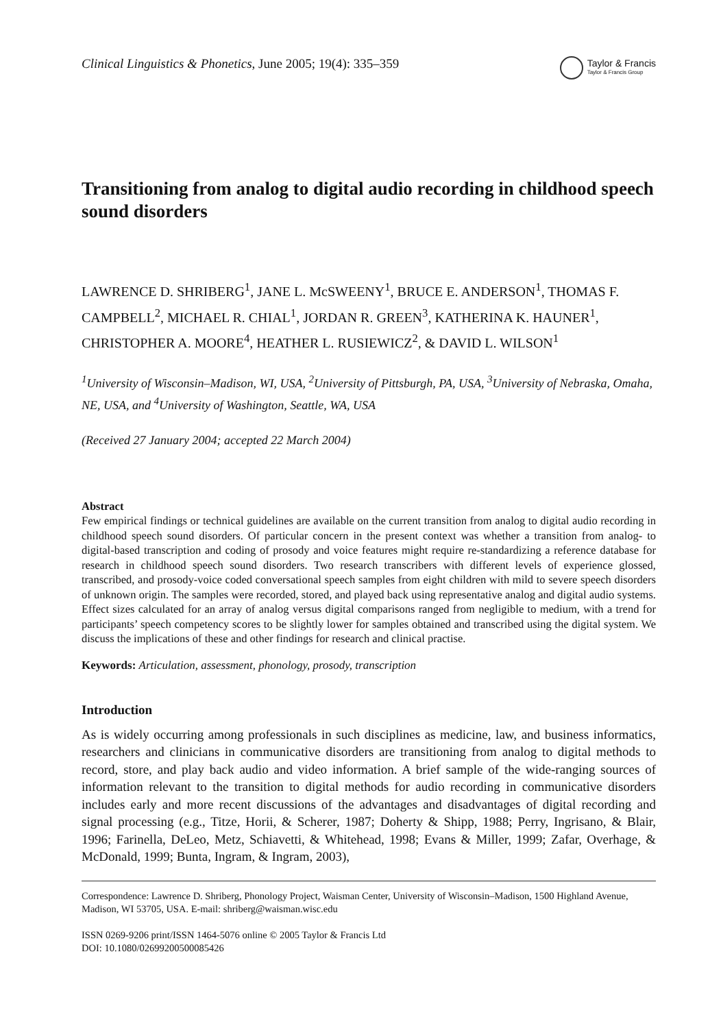Clinical Linguistics & Phonetics, June 2005; 19(4): 335–359
Taylor & Francis
Taylor & Francis Group
Transitioning from analog to digital audio recording in childhood speech sound disorders
LAWRENCE D. SHRIBERG<sup>1</sup>, JANE L. McSWEENY<sup>1</sup>, BRUCE E. ANDERSON<sup>1</sup>, THOMAS F. CAMPBELL<sup>2</sup>, MICHAEL R. CHIAL<sup>1</sup>, JORDAN R. GREEN<sup>3</sup>, KATHERINA K. HAUNER<sup>1</sup>, CHRISTOPHER A. MOORE<sup>4</sup>, HEATHER L. RUSIEWICZ<sup>2</sup>, & DAVID L. WILSON<sup>1</sup>
<sup>1</sup> University of Wisconsin–Madison, WI, USA, <sup>2</sup>University of Pittsburgh, PA, USA, <sup>3</sup>University of Nebraska, Omaha, NE, USA, and <sup>4</sup>University of Washington, Seattle, WA, USA
(Received 27 January 2004; accepted 22 March 2004)
Abstract
Few empirical findings or technical guidelines are available on the current transition from analog to digital audio recording in childhood speech sound disorders. Of particular concern in the present context was whether a transition from analog- to digital-based transcription and coding of prosody and voice features might require re-standardizing a reference database for research in childhood speech sound disorders. Two research transcribers with different levels of experience glossed, transcribed, and prosody-voice coded conversational speech samples from eight children with mild to severe speech disorders of unknown origin. The samples were recorded, stored, and played back using representative analog and digital audio systems. Effect sizes calculated for an array of analog versus digital comparisons ranged from negligible to medium, with a trend for participants’ speech competency scores to be slightly lower for samples obtained and transcribed using the digital system. We discuss the implications of these and other findings for research and clinical practise.
Keywords: Articulation, assessment, phonology, prosody, transcription
Introduction
As is widely occurring among professionals in such disciplines as medicine, law, and business informatics, researchers and clinicians in communicative disorders are transitioning from analog to digital methods to record, store, and play back audio and video information. A brief sample of the wide-ranging sources of information relevant to the transition to digital methods for audio recording in communicative disorders includes early and more recent discussions of the advantages and disadvantages of digital recording and signal processing (e.g., Titze, Horii, & Scherer, 1987; Doherty & Shipp, 1988; Perry, Ingrisano, & Blair, 1996; Farinella, DeLeo, Metz, Schiavetti, & Whitehead, 1998; Evans & Miller, 1999; Zafar, Overhage, & McDonald, 1999; Bunta, Ingram, & Ingram, 2003),
Correspondence: Lawrence D. Shriberg, Phonology Project, Waisman Center, University of Wisconsin–Madison, 1500 Highland Avenue, Madison, WI 53705, USA. E-mail: shriberg@waisman.wisc.edu
ISSN 0269-9206 print/ISSN 1464-5076 online © 2005 Taylor & Francis Ltd
DOI: 10.1080/02699200500085426